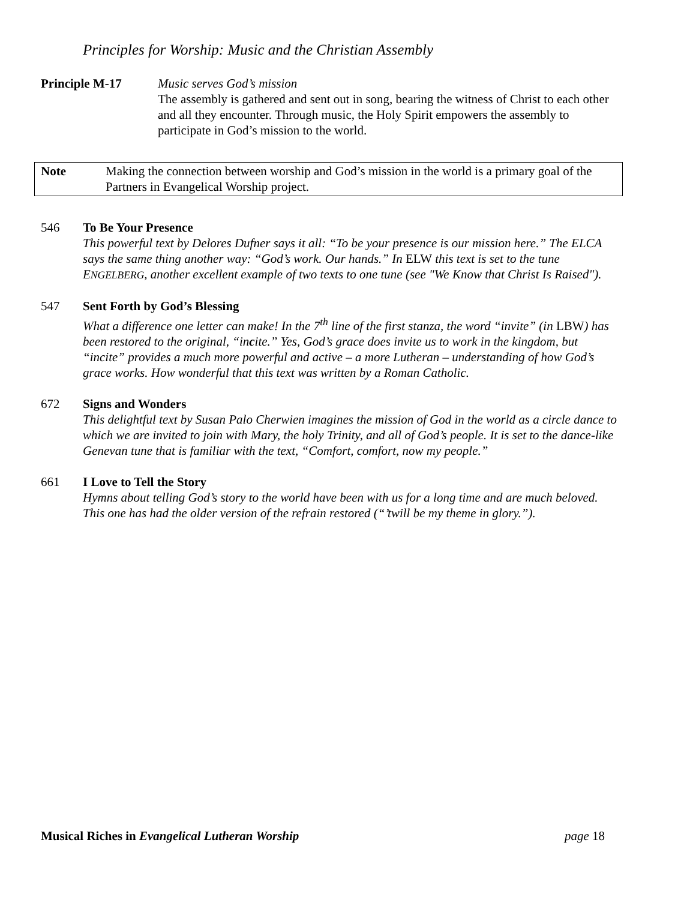Principles for Worship: Music and the Christian Assembly
Principle M-17 Music serves God’s mission
The assembly is gathered and sent out in song, bearing the witness of Christ to each other and all they encounter. Through music, the Holy Spirit empowers the assembly to participate in God’s mission to the world.
Note Making the connection between worship and God’s mission in the world is a primary goal of the Partners in Evangelical Worship project.
546 To Be Your Presence
This powerful text by Delores Dufner says it all: “To be your presence is our mission here.” The ELCA says the same thing another way: “God’s work. Our hands.” In ELW this text is set to the tune ENGELBERG, another excellent example of two texts to one tune (see "We Know that Christ Is Raised").
547 Sent Forth by God’s Blessing
What a difference one letter can make! In the 7<sup>th</sup> line of the first stanza, the word “invite” (in LBW) has been restored to the original, “incite.” Yes, God’s grace does invite us to work in the kingdom, but “incite” provides a much more powerful and active – a more Lutheran – understanding of how God’s grace works. How wonderful that this text was written by a Roman Catholic.
672 Signs and Wonders
This delightful text by Susan Palo Cherwien imagines the mission of God in the world as a circle dance to which we are invited to join with Mary, the holy Trinity, and all of God’s people. It is set to the dance-like Genevan tune that is familiar with the text, “Comfort, comfort, now my people.”
661 I Love to Tell the Story
Hymns about telling God’s story to the world have been with us for a long time and are much beloved. This one has had the older version of the refrain restored (“’twill be my theme in glory.”).
Musical Riches in Evangelical Lutheran Worship page 18